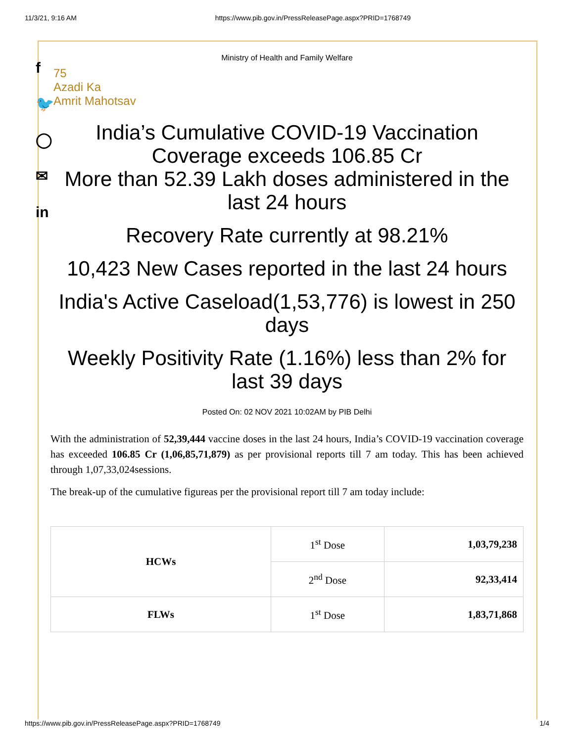11/3/21, 9:16 AM https://www.pib.gov.in/PressReleasePage.aspx?PRID=1768749
f
🐦
◯
✉
in
Ministry of Health and Family Welfare
75
Azadi Ka
Amrit Mahotsav
India’s Cumulative COVID-19 Vaccination Coverage exceeds 106.85 Cr
More than 52.39 Lakh doses administered in the last 24 hours
Recovery Rate currently at 98.21%
10,423 New Cases reported in the last 24 hours
India's Active Caseload(1,53,776) is lowest in 250 days
Weekly Positivity Rate (1.16%) less than 2% for last 39 days
Posted On: 02 NOV 2021 10:02AM by PIB Delhi
With the administration of 52,39,444 vaccine doses in the last 24 hours, India’s COVID-19 vaccination coverage has exceeded 106.85 Cr (1,06,85,71,879) as per provisional reports till 7 am today. This has been achieved through 1,07,33,024sessions.
The break-up of the cumulative figureas per the provisional report till 7 am today include:
| HCWs | 1<sup>st</sup> Dose | 1,03,79,238 |
| | 2<sup>nd</sup> Dose | 92,33,414 |
| FLWs | 1<sup>st</sup> Dose | 1,83,71,868 |
https://www.pib.gov.in/PressReleasePage.aspx?PRID=1768749 1/4